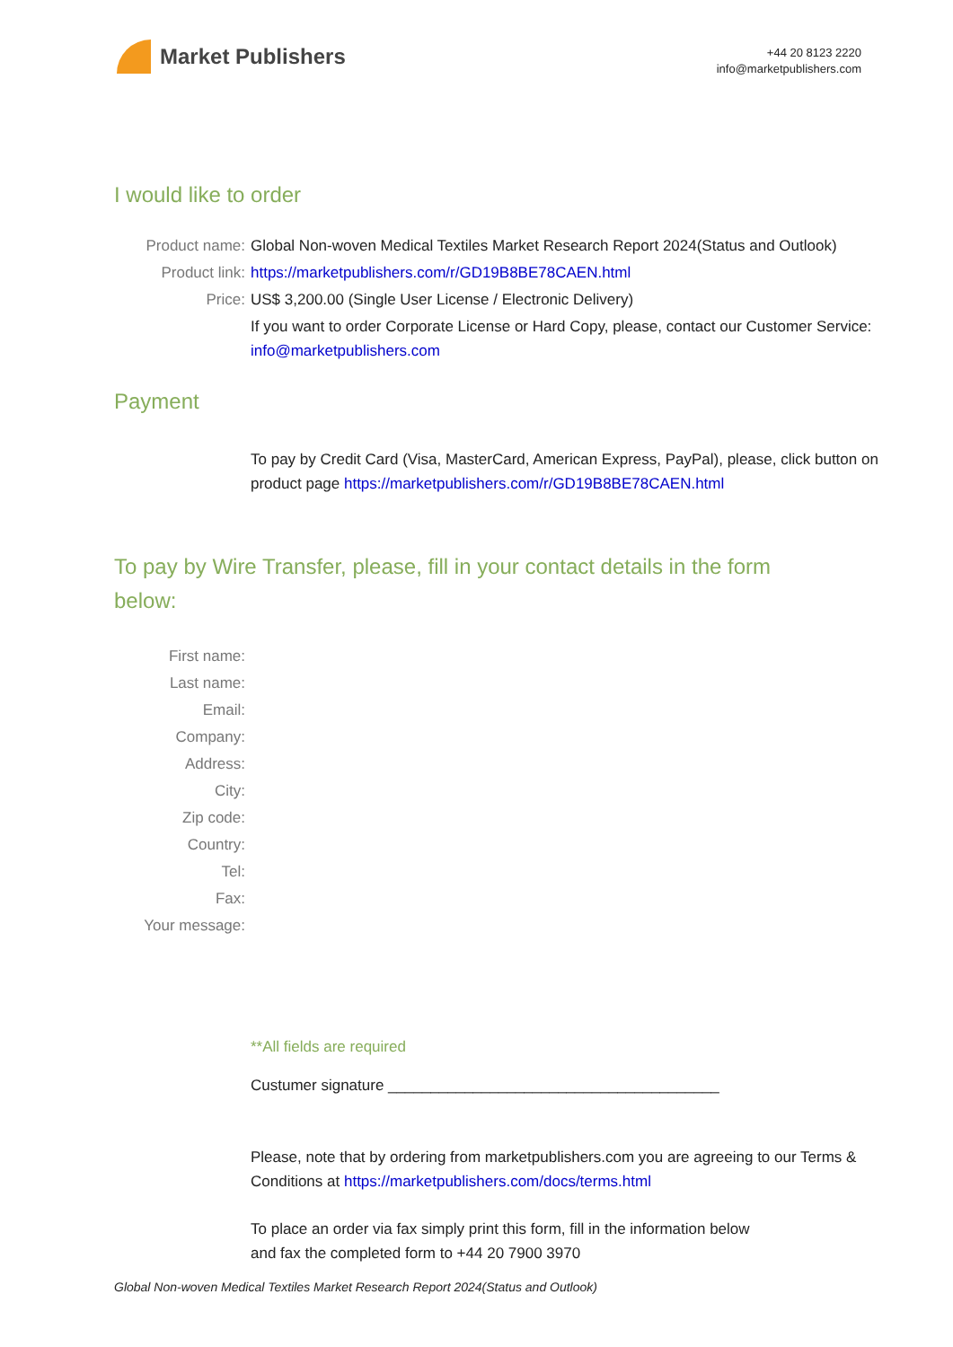Market Publishers
+44 20 8123 2220
info@marketpublishers.com
I would like to order
Product name: Global Non-woven Medical Textiles Market Research Report 2024(Status and Outlook)
Product link: https://marketpublishers.com/r/GD19B8BE78CAEN.html
Price: US$ 3,200.00 (Single User License / Electronic Delivery)
If you want to order Corporate License or Hard Copy, please, contact our Customer Service:
info@marketpublishers.com
Payment
To pay by Credit Card (Visa, MasterCard, American Express, PayPal), please, click button on product page https://marketpublishers.com/r/GD19B8BE78CAEN.html
To pay by Wire Transfer, please, fill in your contact details in the form below:
First name:
Last name:
Email:
Company:
Address:
City:
Zip code:
Country:
Tel:
Fax:
Your message:
**All fields are required
Custumer signature _______________________________________
Please, note that by ordering from marketpublishers.com you are agreeing to our Terms & Conditions at https://marketpublishers.com/docs/terms.html
To place an order via fax simply print this form, fill in the information below
and fax the completed form to +44 20 7900 3970
Global Non-woven Medical Textiles Market Research Report 2024(Status and Outlook)